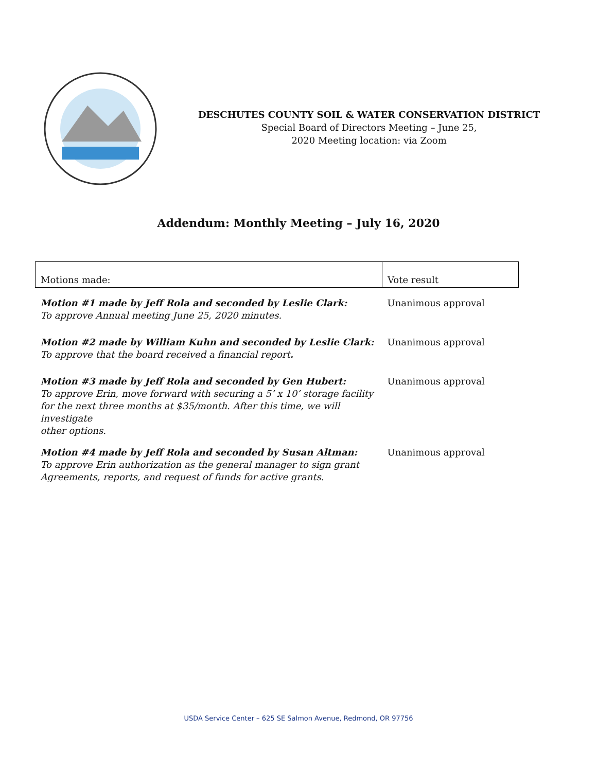DESCHUTES COUNTY SOIL & WATER CONSERVATION DISTRICT
Special Board of Directors Meeting – June 25,
2020 Meeting location: via Zoom
Addendum: Monthly Meeting – July 16, 2020
| Motions made: | Vote result |
| --- | --- |
| Motion #1 made by Jeff Rola and seconded by Leslie Clark: To approve Annual meeting June 25, 2020 minutes. | Unanimous approval |
| Motion #2 made by William Kuhn and seconded by Leslie Clark: To approve that the board received a financial report . | Unanimous approval |
| Motion #3 made by Jeff Rola and seconded by Gen Hubert: To approve Erin, move forward with securing a 5’ x 10’ storage facility for the next three months at $35/month. After this time, we will investigate other options. | Unanimous approval |
| Motion #4 made by Jeff Rola and seconded by Susan Altman: To approve Erin authorization as the general manager to sign grant Agreements, reports, and request of funds for active grants. | Unanimous approval |
USDA Service Center – 625 SE Salmon Avenue, Redmond, OR 97756